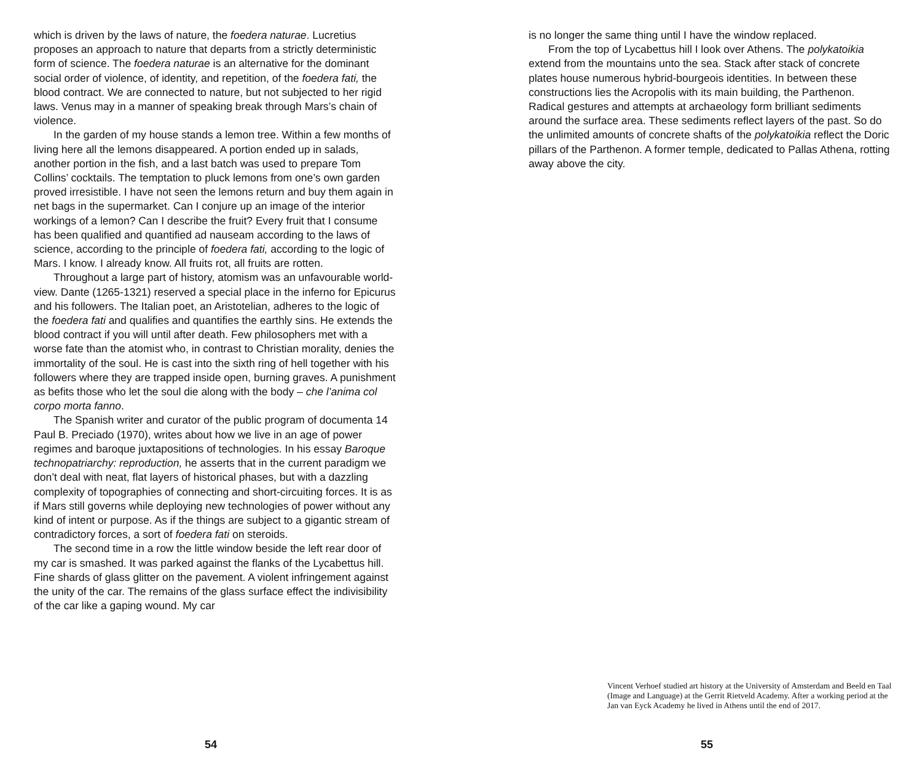which is driven by the laws of nature, the foedera naturae. Lucretius proposes an approach to nature that departs from a strictly deterministic form of science. The foedera naturae is an alternative for the dominant social order of violence, of identity, and repetition, of the foedera fati, the blood contract. We are connected to nature, but not subjected to her rigid laws. Venus may in a manner of speaking break through Mars’s chain of violence.
In the garden of my house stands a lemon tree. Within a few months of living here all the lemons disappeared. A portion ended up in salads, another portion in the fish, and a last batch was used to prepare Tom Collins’ cocktails. The temptation to pluck lemons from one’s own garden proved irresistible. I have not seen the lemons return and buy them again in net bags in the supermarket. Can I conjure up an image of the interior workings of a lemon? Can I describe the fruit? Every fruit that I consume has been qualified and quantified ad nauseam according to the laws of science, according to the principle of foedera fati, according to the logic of Mars. I know. I already know. All fruits rot, all fruits are rotten.
Throughout a large part of history, atomism was an unfavourable world-view. Dante (1265-1321) reserved a special place in the inferno for Epicurus and his followers. The Italian poet, an Aristotelian, adheres to the logic of the foedera fati and qualifies and quantifies the earthly sins. He extends the blood contract if you will until after death. Few philosophers met with a worse fate than the atomist who, in contrast to Christian morality, denies the immortality of the soul. He is cast into the sixth ring of hell together with his followers where they are trapped inside open, burning graves. A punishment as befits those who let the soul die along with the body – che l’anima col corpo morta fanno.
The Spanish writer and curator of the public program of documenta 14 Paul B. Preciado (1970), writes about how we live in an age of power regimes and baroque juxtapositions of technologies. In his essay Baroque technopatriarchy: reproduction, he asserts that in the current paradigm we don’t deal with neat, flat layers of historical phases, but with a dazzling complexity of topographies of connecting and short-circuiting forces. It is as if Mars still governs while deploying new technologies of power without any kind of intent or purpose. As if the things are subject to a gigantic stream of contradictory forces, a sort of foedera fati on steroids.
The second time in a row the little window beside the left rear door of my car is smashed. It was parked against the flanks of the Lycabettus hill. Fine shards of glass glitter on the pavement. A violent infringement against the unity of the car. The remains of the glass surface effect the indivisibility of the car like a gaping wound. My car
54
is no longer the same thing until I have the window replaced.
From the top of Lycabettus hill I look over Athens. The polykatoikia extend from the mountains unto the sea. Stack after stack of concrete plates house numerous hybrid-bourgeois identities. In between these constructions lies the Acropolis with its main building, the Parthenon. Radical gestures and attempts at archaeology form brilliant sediments around the surface area. These sediments reflect layers of the past. So do the unlimited amounts of concrete shafts of the polykatoikia reflect the Doric pillars of the Parthenon. A former temple, dedicated to Pallas Athena, rotting away above the city.
Vincent Verhoef studied art history at the University of Amsterdam and Beeld en Taal (Image and Language) at the Gerrit Rietveld Academy. After a working period at the Jan van Eyck Academy he lived in Athens until the end of 2017.
55